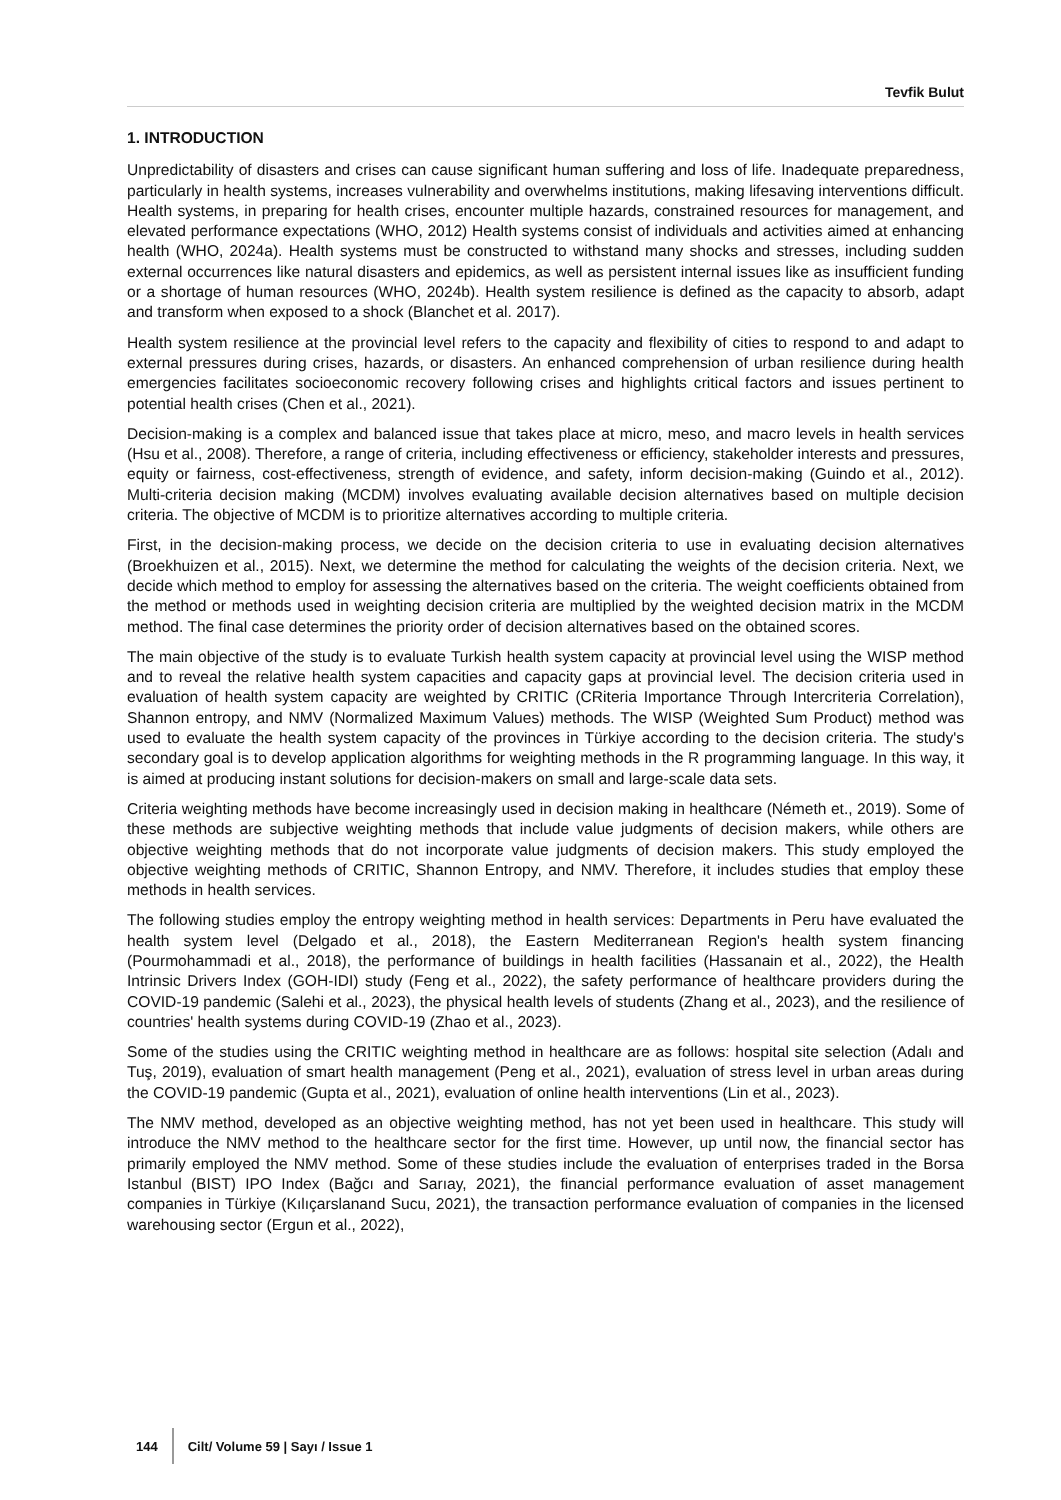Tevfik Bulut
1. INTRODUCTION
Unpredictability of disasters and crises can cause significant human suffering and loss of life. Inadequate preparedness, particularly in health systems, increases vulnerability and overwhelms institutions, making lifesaving interventions difficult. Health systems, in preparing for health crises, encounter multiple hazards, constrained resources for management, and elevated performance expectations (WHO, 2012) Health systems consist of individuals and activities aimed at enhancing health (WHO, 2024a). Health systems must be constructed to withstand many shocks and stresses, including sudden external occurrences like natural disasters and epidemics, as well as persistent internal issues like as insufficient funding or a shortage of human resources (WHO, 2024b). Health system resilience is defined as the capacity to absorb, adapt and transform when exposed to a shock (Blanchet et al. 2017).
Health system resilience at the provincial level refers to the capacity and flexibility of cities to respond to and adapt to external pressures during crises, hazards, or disasters. An enhanced comprehension of urban resilience during health emergencies facilitates socioeconomic recovery following crises and highlights critical factors and issues pertinent to potential health crises (Chen et al., 2021).
Decision-making is a complex and balanced issue that takes place at micro, meso, and macro levels in health services (Hsu et al., 2008). Therefore, a range of criteria, including effectiveness or efficiency, stakeholder interests and pressures, equity or fairness, cost-effectiveness, strength of evidence, and safety, inform decision-making (Guindo et al., 2012). Multi-criteria decision making (MCDM) involves evaluating available decision alternatives based on multiple decision criteria. The objective of MCDM is to prioritize alternatives according to multiple criteria.
First, in the decision-making process, we decide on the decision criteria to use in evaluating decision alternatives (Broekhuizen et al., 2015). Next, we determine the method for calculating the weights of the decision criteria. Next, we decide which method to employ for assessing the alternatives based on the criteria. The weight coefficients obtained from the method or methods used in weighting decision criteria are multiplied by the weighted decision matrix in the MCDM method. The final case determines the priority order of decision alternatives based on the obtained scores.
The main objective of the study is to evaluate Turkish health system capacity at provincial level using the WISP method and to reveal the relative health system capacities and capacity gaps at provincial level. The decision criteria used in evaluation of health system capacity are weighted by CRITIC (CRiteria Importance Through Intercriteria Correlation), Shannon entropy, and NMV (Normalized Maximum Values) methods. The WISP (Weighted Sum Product) method was used to evaluate the health system capacity of the provinces in Türkiye according to the decision criteria. The study's secondary goal is to develop application algorithms for weighting methods in the R programming language. In this way, it is aimed at producing instant solutions for decision-makers on small and large-scale data sets.
Criteria weighting methods have become increasingly used in decision making in healthcare (Németh et., 2019). Some of these methods are subjective weighting methods that include value judgments of decision makers, while others are objective weighting methods that do not incorporate value judgments of decision makers. This study employed the objective weighting methods of CRITIC, Shannon Entropy, and NMV. Therefore, it includes studies that employ these methods in health services.
The following studies employ the entropy weighting method in health services: Departments in Peru have evaluated the health system level (Delgado et al., 2018), the Eastern Mediterranean Region's health system financing (Pourmohammadi et al., 2018), the performance of buildings in health facilities (Hassanain et al., 2022), the Health Intrinsic Drivers Index (GOH-IDI) study (Feng et al., 2022), the safety performance of healthcare providers during the COVID-19 pandemic (Salehi et al., 2023), the physical health levels of students (Zhang et al., 2023), and the resilience of countries' health systems during COVID-19 (Zhao et al., 2023).
Some of the studies using the CRITIC weighting method in healthcare are as follows: hospital site selection (Adalı and Tuş, 2019), evaluation of smart health management (Peng et al., 2021), evaluation of stress level in urban areas during the COVID-19 pandemic (Gupta et al., 2021), evaluation of online health interventions (Lin et al., 2023).
The NMV method, developed as an objective weighting method, has not yet been used in healthcare. This study will introduce the NMV method to the healthcare sector for the first time. However, up until now, the financial sector has primarily employed the NMV method. Some of these studies include the evaluation of enterprises traded in the Borsa Istanbul (BIST) IPO Index (Bağcı and Sarıay, 2021), the financial performance evaluation of asset management companies in Türkiye (Kılıçarslanand Sucu, 2021), the transaction performance evaluation of companies in the licensed warehousing sector (Ergun et al., 2022),
144 Cilt/ Volume 59 | Sayı / Issue 1